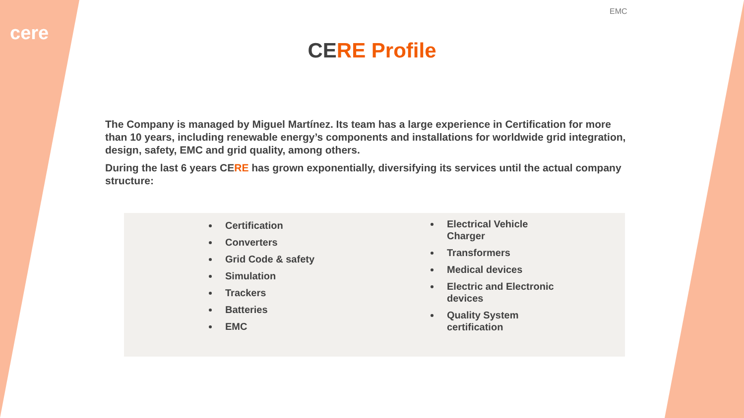cere
EMC
CERE Profile
The Company is managed by Miguel Martínez. Its team has a large experience in Certification for more than 10 years, including renewable energy’s components and installations for worldwide grid integration, design, safety, EMC and grid quality, among others.
During the last 6 years CERE has grown exponentially, diversifying its services until the actual company structure:
Certification
Converters
Grid Code & safety
Simulation
Trackers
Batteries
EMC
Electrical Vehicle Charger
Transformers
Medical devices
Electric and Electronic devices
Quality System certification